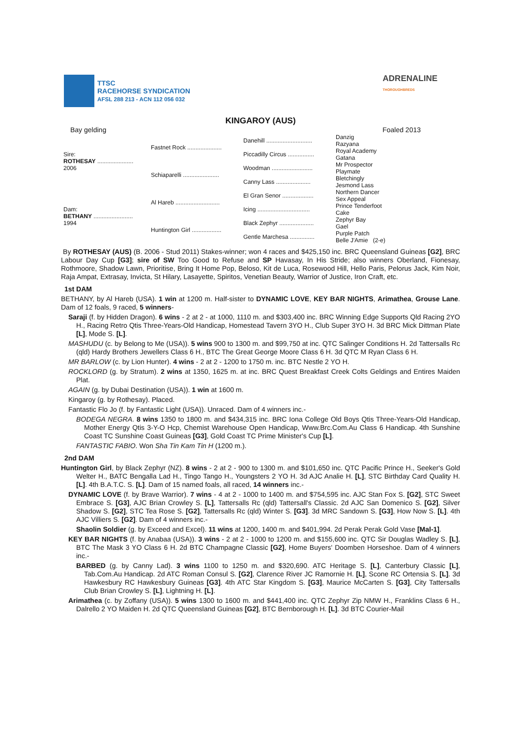TTSC
RACEHORSE SYNDICATION
AFSL 288 213 - ACN 112 056 032
ADRENALINE
THOROUGHBREDS
KINGAROY (AUS)
Bay gelding Foaled 2013
| Sire: ROTHESAY ...................... 2006 | Fastnet Rock ..................... | Danehill ............................ | Danzig |
| | | | Razyana |
| | | Piccadilly Circus ................ | Royal Academy |
| | | | Gatana |
| | Schiaparelli ...................... | Woodman ......................... | Mr Prospector |
| | | | Playmate |
| | | Canny Lass ..................... | Bletchingly |
| | | | Jesmond Lass |
| Dam: BETHANY ........................ 1994 | Al Hareb ........................... | El Gran Senor ................... | Northern Dancer |
| | | | Sex Appeal |
| | | Icing ................................ | Prince Tenderfoot |
| | | | Cake |
| | Huntington Girl .................. | Black Zephyr ..................... | Zephyr Bay |
| | | | Gael |
| | | Gentle Marchesa ............... | Purple Patch |
| | | | Belle J'Amie (2-e) |
By ROTHESAY (AUS) (B. 2006 - Stud 2011) Stakes-winner; won 4 races and $425,150 inc. BRC Queensland Guineas [G2], BRC Labour Day Cup [G3]; sire of SW Too Good to Refuse and SP Havasay, In His Stride; also winners Oberland, Fionesay, Rothmoore, Shadow Lawn, Prioritise, Bring It Home Pop, Beloso, Kit de Luca, Rosewood Hill, Hello Paris, Pelorus Jack, Kim Noir, Raja Ampat, Extrasay, Invicta, St Hilary, Lasayette, Spiritos, Venetian Beauty, Warrior of Justice, Iron Craft, etc.
1st DAM
BETHANY, by Al Hareb (USA). 1 win at 1200 m. Half-sister to DYNAMIC LOVE, KEY BAR NIGHTS, Arimathea, Grouse Lane. Dam of 12 foals, 9 raced, 5 winners-
Saraji (f. by Hidden Dragon). 6 wins - 2 at 2 - at 1000, 1110 m. and $303,400 inc. BRC Winning Edge Supports Qld Racing 2YO H., Racing Retro Qtis Three-Years-Old Handicap, Homestead Tavern 3YO H., Club Super 3YO H. 3d BRC Mick Dittman Plate [L], Mode S. [L].
MASHUDU (c. by Belong to Me (USA)). 5 wins 900 to 1300 m. and $99,750 at inc. QTC Salinger Conditions H. 2d Tattersalls Rc (qld) Hardy Brothers Jewellers Class 6 H., BTC The Great George Moore Class 6 H. 3d QTC M Ryan Class 6 H.
MR BARLOW (c. by Lion Hunter). 4 wins - 2 at 2 - 1200 to 1750 m. inc. BTC Nestle 2 YO H.
ROCKLORD (g. by Stratum). 2 wins at 1350, 1625 m. at inc. BRC Quest Breakfast Creek Colts Geldings and Entires Maiden Plat.
AGAIN (g. by Dubai Destination (USA)). 1 win at 1600 m.
Kingaroy (g. by Rothesay). Placed.
Fantastic Flo Jo (f. by Fantastic Light (USA)). Unraced. Dam of 4 winners inc.-
BODEGA NEGRA. 8 wins 1350 to 1800 m. and $434,315 inc. BRC Iona College Old Boys Qtis Three-Years-Old Handicap, Mother Energy Qtis 3-Y-O Hcp, Chemist Warehouse Open Handicap, Www.Brc.Com.Au Class 6 Handicap. 4th Sunshine Coast TC Sunshine Coast Guineas [G3], Gold Coast TC Prime Minister's Cup [L].
FANTASTIC FABIO. Won Sha Tin Kam Tin H (1200 m.).
2nd DAM
Huntington Girl, by Black Zephyr (NZ). 8 wins - 2 at 2 - 900 to 1300 m. and $101,650 inc. QTC Pacific Prince H., Seeker's Gold Welter H., BATC Bengalla Lad H., Tingo Tango H., Youngsters 2 YO H. 3d AJC Analie H. [L], STC Birthday Card Quality H. [L]. 4th B.A.T.C. S. [L]. Dam of 15 named foals, all raced, 14 winners inc.-
DYNAMIC LOVE (f. by Brave Warrior). 7 wins - 4 at 2 - 1000 to 1400 m. and $754,595 inc. AJC Stan Fox S. [G2], STC Sweet Embrace S. [G3], AJC Brian Crowley S. [L], Tattersalls Rc (qld) Tattersall's Classic. 2d AJC San Domenico S. [G2], Silver Shadow S. [G2], STC Tea Rose S. [G2], Tattersalls Rc (qld) Winter S. [G3]. 3d MRC Sandown S. [G3], How Now S. [L]. 4th AJC Villiers S. [G2]. Dam of 4 winners inc.-
Shaolin Soldier (g. by Exceed and Excel). 11 wins at 1200, 1400 m. and $401,994. 2d Perak Perak Gold Vase [Mal-1].
KEY BAR NIGHTS (f. by Anabaa (USA)). 3 wins - 2 at 2 - 1000 to 1200 m. and $155,600 inc. QTC Sir Douglas Wadley S. [L], BTC The Mask 3 YO Class 6 H. 2d BTC Champagne Classic [G2], Home Buyers' Doomben Horseshoe. Dam of 4 winners inc.-
BARBED (g. by Canny Lad). 3 wins 1100 to 1250 m. and $320,690. ATC Heritage S. [L], Canterbury Classic [L], Tab.Com.Au Handicap. 2d ATC Roman Consul S. [G2], Clarence River JC Ramornie H. [L], Scone RC Ortensia S. [L]. 3d Hawkesbury RC Hawkesbury Guineas [G3]. 4th ATC Star Kingdom S. [G3], Maurice McCarten S. [G3], City Tattersalls Club Brian Crowley S. [L], Lightning H. [L].
Arimathea (c. by Zoffany (USA)). 5 wins 1300 to 1600 m. and $441,400 inc. QTC Zephyr Zip NMW H., Franklins Class 6 H., Dalrello 2 YO Maiden H. 2d QTC Queensland Guineas [G2], BTC Bernborough H. [L]. 3d BTC Courier-Mail